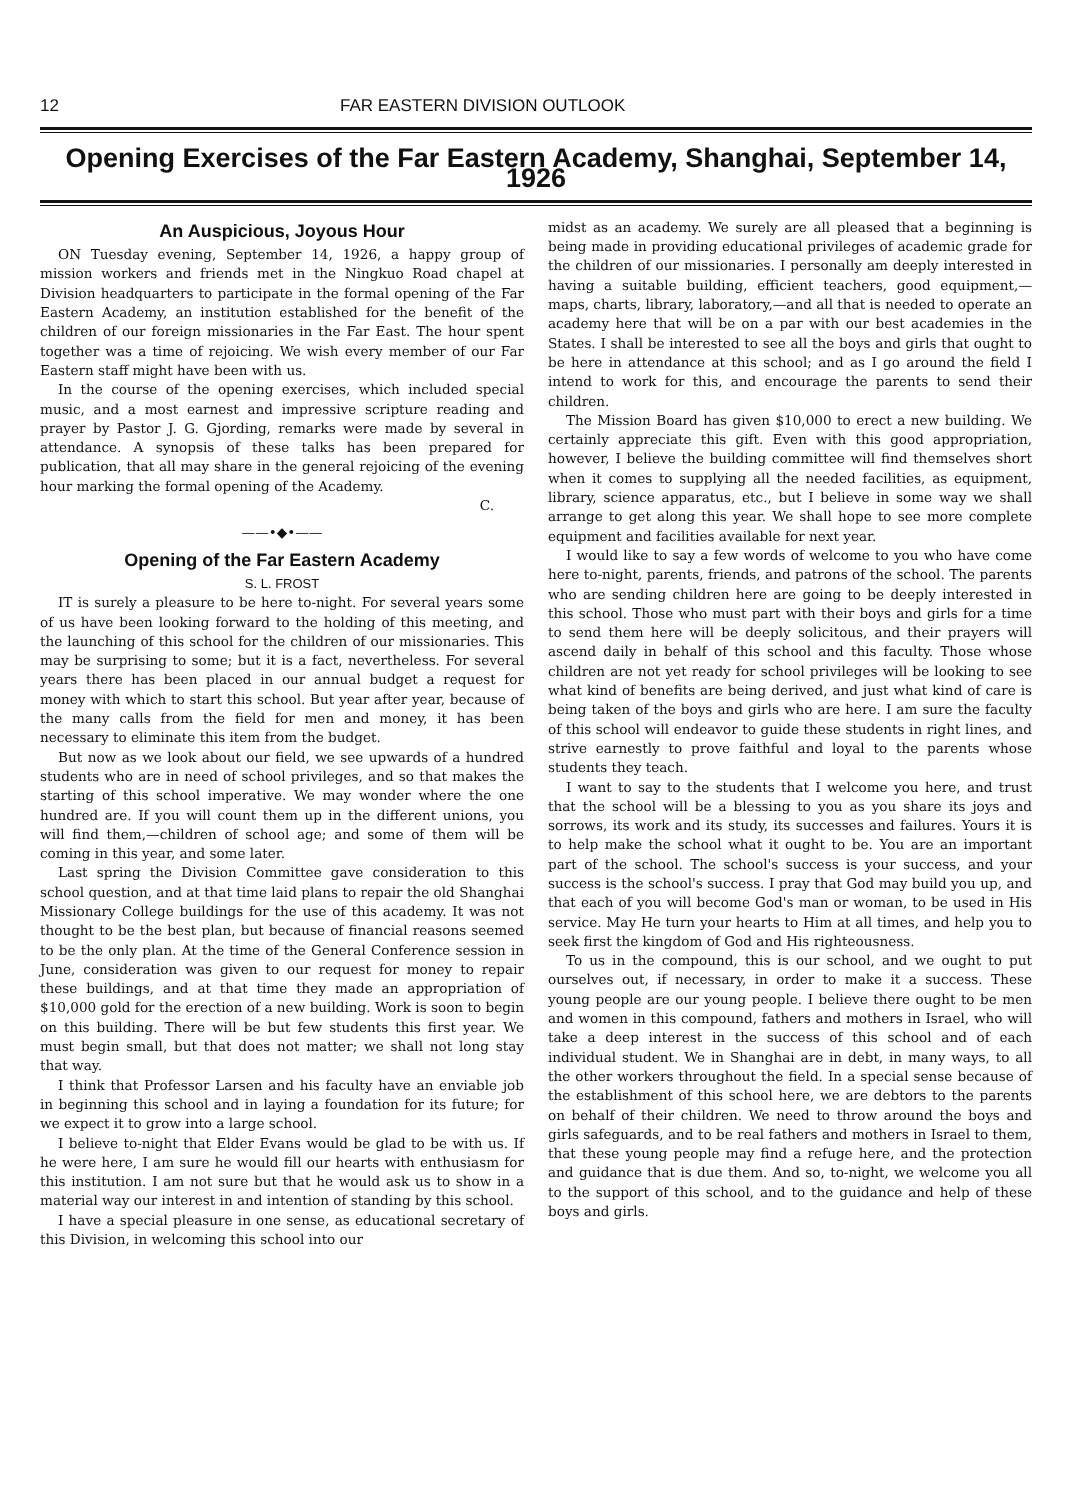12 FAR EASTERN DIVISION OUTLOOK
Opening Exercises of the Far Eastern Academy, Shanghai, September 14, 1926
An Auspicious, Joyous Hour
ON Tuesday evening, September 14, 1926, a happy group of mission workers and friends met in the Ningkuo Road chapel at Division headquarters to participate in the formal opening of the Far Eastern Academy, an institution established for the benefit of the children of our foreign missionaries in the Far East. The hour spent together was a time of rejoicing. We wish every member of our Far Eastern staff might have been with us.
In the course of the opening exercises, which included special music, and a most earnest and impressive scripture reading and prayer by Pastor J. G. Gjording, remarks were made by several in attendance. A synopsis of these talks has been prepared for publication, that all may share in the general rejoicing of the evening hour marking the formal opening of the Academy.
C.
——•◆•——
Opening of the Far Eastern Academy
S. L. FROST
IT is surely a pleasure to be here to-night. For several years some of us have been looking forward to the holding of this meeting, and the launching of this school for the children of our missionaries. This may be surprising to some; but it is a fact, nevertheless. For several years there has been placed in our annual budget a request for money with which to start this school. But year after year, because of the many calls from the field for men and money, it has been necessary to eliminate this item from the budget.
But now as we look about our field, we see upwards of a hundred students who are in need of school privileges, and so that makes the starting of this school imperative. We may wonder where the one hundred are. If you will count them up in the different unions, you will find them,—children of school age; and some of them will be coming in this year, and some later.
Last spring the Division Committee gave consideration to this school question, and at that time laid plans to repair the old Shanghai Missionary College buildings for the use of this academy. It was not thought to be the best plan, but because of financial reasons seemed to be the only plan. At the time of the General Conference session in June, consideration was given to our request for money to repair these buildings, and at that time they made an appropriation of $10,000 gold for the erection of a new building. Work is soon to begin on this building. There will be but few students this first year. We must begin small, but that does not matter; we shall not long stay that way.
I think that Professor Larsen and his faculty have an enviable job in beginning this school and in laying a foundation for its future; for we expect it to grow into a large school.
I believe to-night that Elder Evans would be glad to be with us. If he were here, I am sure he would fill our hearts with enthusiasm for this institution. I am not sure but that he would ask us to show in a material way our interest in and intention of standing by this school.
I have a special pleasure in one sense, as educational secretary of this Division, in welcoming this school into our
midst as an academy. We surely are all pleased that a beginning is being made in providing educational privileges of academic grade for the children of our missionaries. I personally am deeply interested in having a suitable building, efficient teachers, good equipment,—maps, charts, library, laboratory,—and all that is needed to operate an academy here that will be on a par with our best academies in the States. I shall be interested to see all the boys and girls that ought to be here in attendance at this school; and as I go around the field I intend to work for this, and encourage the parents to send their children.
The Mission Board has given $10,000 to erect a new building. We certainly appreciate this gift. Even with this good appropriation, however, I believe the building committee will find themselves short when it comes to supplying all the needed facilities, as equipment, library, science apparatus, etc., but I believe in some way we shall arrange to get along this year. We shall hope to see more complete equipment and facilities available for next year.
I would like to say a few words of welcome to you who have come here to-night, parents, friends, and patrons of the school. The parents who are sending children here are going to be deeply interested in this school. Those who must part with their boys and girls for a time to send them here will be deeply solicitous, and their prayers will ascend daily in behalf of this school and this faculty. Those whose children are not yet ready for school privileges will be looking to see what kind of benefits are being derived, and just what kind of care is being taken of the boys and girls who are here. I am sure the faculty of this school will endeavor to guide these students in right lines, and strive earnestly to prove faithful and loyal to the parents whose students they teach.
I want to say to the students that I welcome you here, and trust that the school will be a blessing to you as you share its joys and sorrows, its work and its study, its successes and failures. Yours it is to help make the school what it ought to be. You are an important part of the school. The school's success is your success, and your success is the school's success. I pray that God may build you up, and that each of you will become God's man or woman, to be used in His service. May He turn your hearts to Him at all times, and help you to seek first the kingdom of God and His righteousness.
To us in the compound, this is our school, and we ought to put ourselves out, if necessary, in order to make it a success. These young people are our young people. I believe there ought to be men and women in this compound, fathers and mothers in Israel, who will take a deep interest in the success of this school and of each individual student. We in Shanghai are in debt, in many ways, to all the other workers throughout the field. In a special sense because of the establishment of this school here, we are debtors to the parents on behalf of their children. We need to throw around the boys and girls safeguards, and to be real fathers and mothers in Israel to them, that these young people may find a refuge here, and the protection and guidance that is due them. And so, to-night, we welcome you all to the support of this school, and to the guidance and help of these boys and girls.